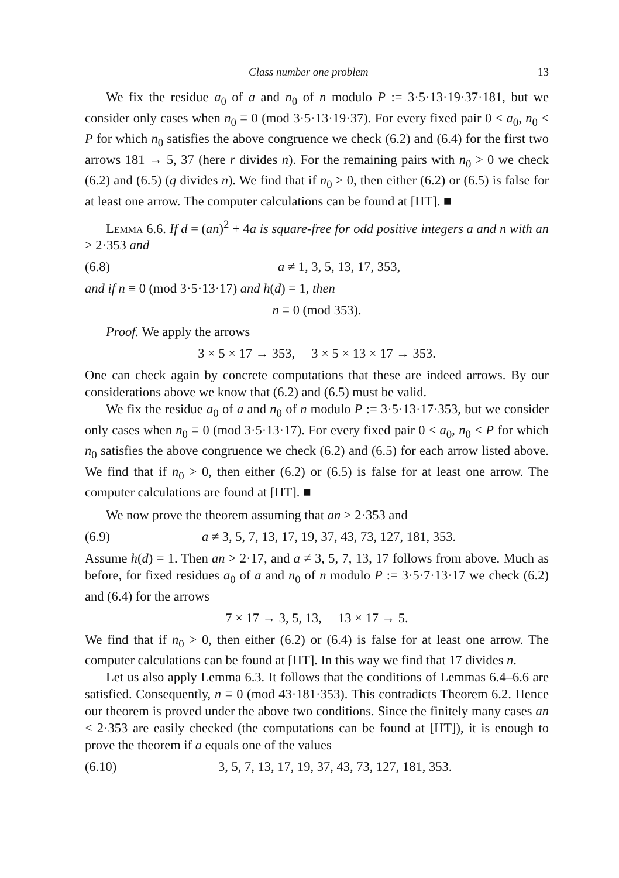Class number one problem 13
We fix the residue a<sub>0</sub> of a and n<sub>0</sub> of n modulo P := 3·5·13·19·37·181, but we consider only cases when n<sub>0</sub> ≡ 0 (mod 3·5·13·19·37). For every fixed pair 0 ≤ a<sub>0</sub>, n<sub>0</sub> < P for which n<sub>0</sub> satisfies the above congruence we check (6.2) and (6.4) for the first two arrows 181 → 5, 37 (here r divides n). For the remaining pairs with n<sub>0</sub> > 0 we check (6.2) and (6.5) (q divides n). We find that if n<sub>0</sub> > 0, then either (6.2) or (6.5) is false for at least one arrow. The computer calculations can be found at [HT]. ■
Lemma 6.6. If d = (an)<sup>2</sup> + 4a is square-free for odd positive integers a and n with an > 2·353 and
(6.8) a ≠ 1, 3, 5, 13, 17, 353,
and if n ≡ 0 (mod 3·5·13·17) and h(d) = 1, then
n ≡ 0 (mod 353).
Proof. We apply the arrows
3 × 5 × 17 → 353, 3 × 5 × 13 × 17 → 353.
One can check again by concrete computations that these are indeed arrows. By our considerations above we know that (6.2) and (6.5) must be valid.
We fix the residue a<sub>0</sub> of a and n<sub>0</sub> of n modulo P := 3·5·13·17·353, but we consider only cases when n<sub>0</sub> ≡ 0 (mod 3·5·13·17). For every fixed pair 0 ≤ a<sub>0</sub>, n<sub>0</sub> < P for which n<sub>0</sub> satisfies the above congruence we check (6.2) and (6.5) for each arrow listed above. We find that if n<sub>0</sub> > 0, then either (6.2) or (6.5) is false for at least one arrow. The computer calculations are found at [HT]. ■
We now prove the theorem assuming that an > 2·353 and
(6.9) a ≠ 3, 5, 7, 13, 17, 19, 37, 43, 73, 127, 181, 353.
Assume h(d) = 1. Then an > 2·17, and a ≠ 3, 5, 7, 13, 17 follows from above. Much as before, for fixed residues a<sub>0</sub> of a and n<sub>0</sub> of n modulo P := 3·5·7·13·17 we check (6.2) and (6.4) for the arrows
7 × 17 → 3, 5, 13, 13 × 17 → 5.
We find that if n<sub>0</sub> > 0, then either (6.2) or (6.4) is false for at least one arrow. The computer calculations can be found at [HT]. In this way we find that 17 divides n.
Let us also apply Lemma 6.3. It follows that the conditions of Lemmas 6.4–6.6 are satisfied. Consequently, n ≡ 0 (mod 43·181·353). This contradicts Theorem 6.2. Hence our theorem is proved under the above two conditions. Since the finitely many cases an ≤ 2·353 are easily checked (the computations can be found at [HT]), it is enough to prove the theorem if a equals one of the values
(6.10) 3, 5, 7, 13, 17, 19, 37, 43, 73, 127, 181, 353.